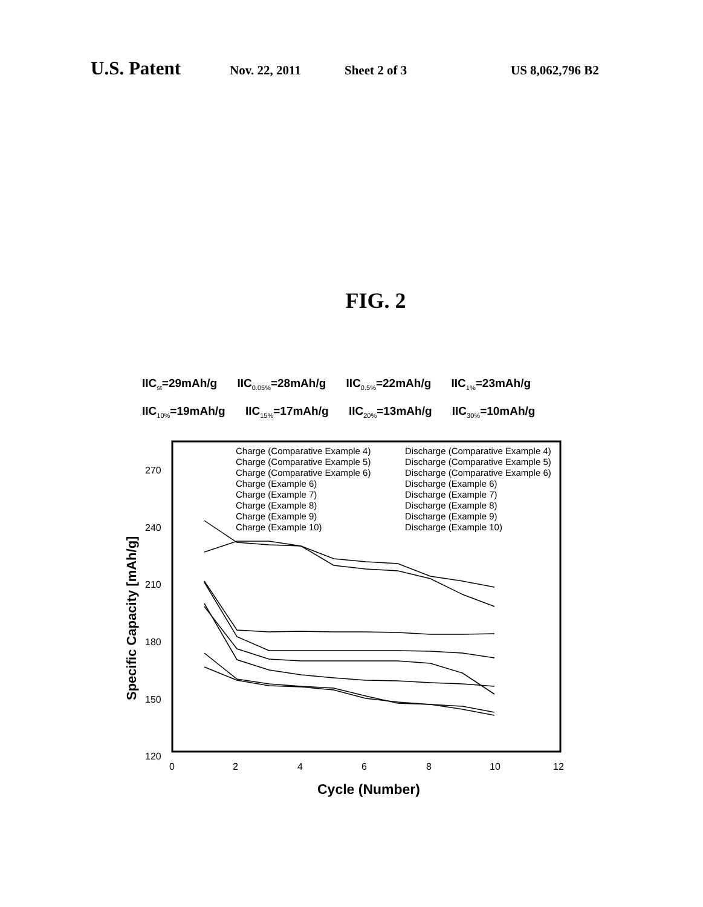U.S. Patent
Nov. 22, 2011 Sheet 2 of 3 US 8,062,796 B2
FIG. 2
IIC<sub>st</sub>=29mAh/g IIC<sub>0.05%</sub>=28mAh/g IIC<sub>0.5%</sub>=22mAh/g IIC<sub>1%</sub>=23mAh/g
IIC<sub>10%</sub>=19mAh/g IIC<sub>15%</sub>=17mAh/g IIC<sub>20%</sub>=13mAh/g IIC<sub>30%</sub>=10mAh/g
270
240
210
180
150
120
0
2
4
6
8
10
12
Cycle (Number)
Specific Capacity [mAh/g]
Charge (Comparative Example 4)
Discharge (Comparative Example 4)
Charge (Comparative Example 5)
Discharge (Comparative Example 5)
Charge (Comparative Example 6)
Discharge (Comparative Example 6)
Charge (Example 6)
Discharge (Example 6)
Charge (Example 7)
Discharge (Example 7)
Charge (Example 8)
Discharge (Example 8)
Charge (Example 9)
Discharge (Example 9)
Charge (Example 10)
Discharge (Example 10)